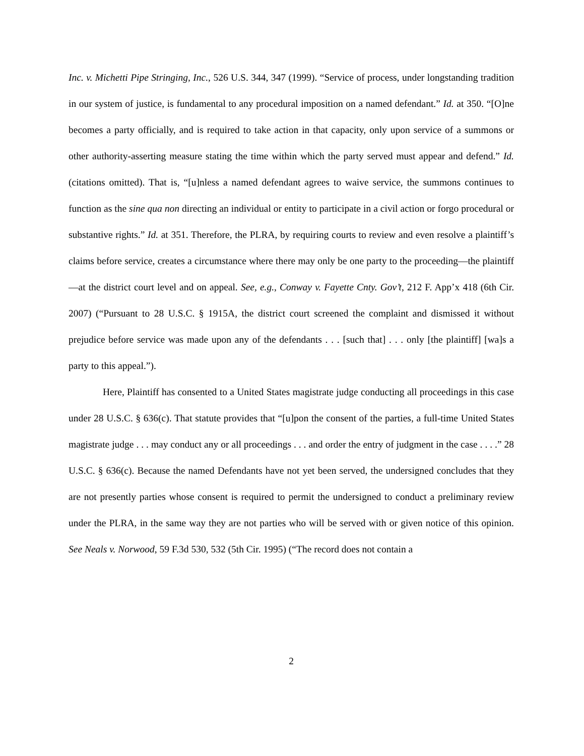Inc. v. Michetti Pipe Stringing, Inc., 526 U.S. 344, 347 (1999). “Service of process, under longstanding tradition in our system of justice, is fundamental to any procedural imposition on a named defendant.” Id. at 350. “[O]ne becomes a party officially, and is required to take action in that capacity, only upon service of a summons or other authority-asserting measure stating the time within which the party served must appear and defend.” Id. (citations omitted). That is, “[u]nless a named defendant agrees to waive service, the summons continues to function as the sine qua non directing an individual or entity to participate in a civil action or forgo procedural or substantive rights.” Id. at 351. Therefore, the PLRA, by requiring courts to review and even resolve a plaintiff’s claims before service, creates a circumstance where there may only be one party to the proceeding—the plaintiff—at the district court level and on appeal. See, e.g., Conway v. Fayette Cnty. Gov’t, 212 F. App’x 418 (6th Cir. 2007) (“Pursuant to 28 U.S.C. § 1915A, the district court screened the complaint and dismissed it without prejudice before service was made upon any of the defendants . . . [such that] . . . only [the plaintiff] [wa]s a party to this appeal.”).
Here, Plaintiff has consented to a United States magistrate judge conducting all proceedings in this case under 28 U.S.C. § 636(c). That statute provides that “[u]pon the consent of the parties, a full-time United States magistrate judge . . . may conduct any or all proceedings . . . and order the entry of judgment in the case . . . .” 28 U.S.C. § 636(c). Because the named Defendants have not yet been served, the undersigned concludes that they are not presently parties whose consent is required to permit the undersigned to conduct a preliminary review under the PLRA, in the same way they are not parties who will be served with or given notice of this opinion. See Neals v. Norwood, 59 F.3d 530, 532 (5th Cir. 1995) (“The record does not contain a
2